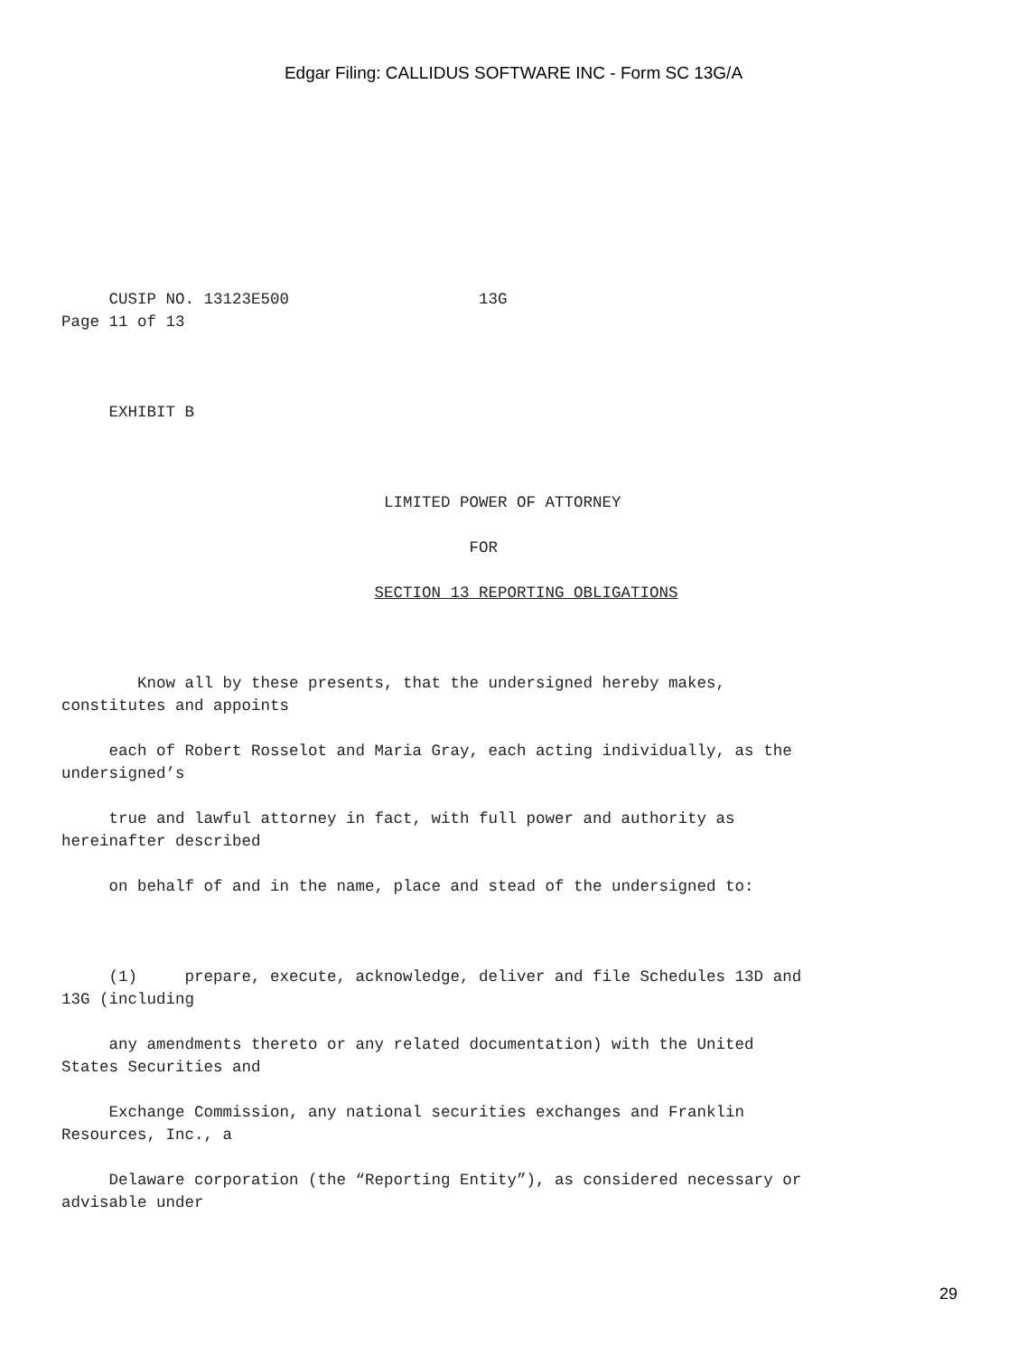Edgar Filing: CALLIDUS SOFTWARE INC - Form SC 13G/A
CUSIP NO. 13123E500 13G Page 11 of 13
EXHIBIT B
LIMITED POWER OF ATTORNEY
FOR
SECTION 13 REPORTING OBLIGATIONS
Know all by these presents, that the undersigned hereby makes, constitutes and appoints
each of Robert Rosselot and Maria Gray, each acting individually, as the undersigned’s
true and lawful attorney in fact, with full power and authority as hereinafter described
on behalf of and in the name, place and stead of the undersigned to:
(1) prepare, execute, acknowledge, deliver and file Schedules 13D and 13G (including
any amendments thereto or any related documentation) with the United States Securities and
Exchange Commission, any national securities exchanges and Franklin Resources, Inc., a
Delaware corporation (the “Reporting Entity”), as considered necessary or advisable under
29